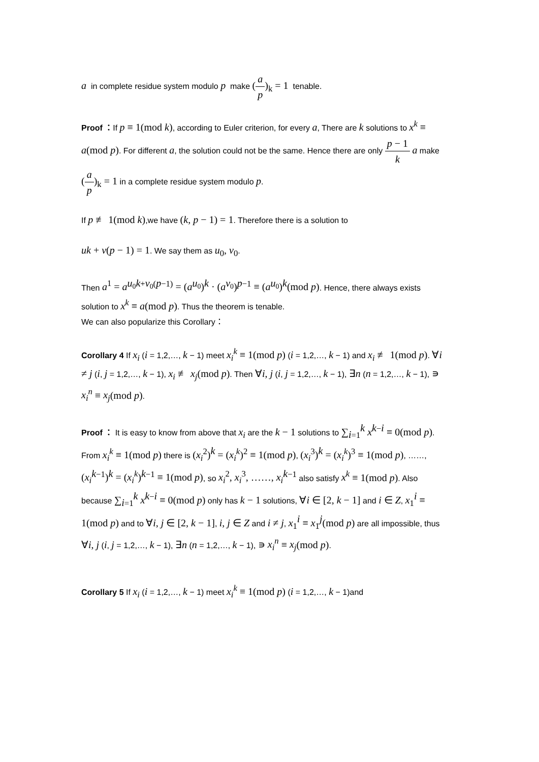a in complete residue system modulo p make (a p)<sub>k</sub> = 1 tenable.
Proof ：If p ≡ 1(mod k), according to Euler criterion, for every a, There are k solutions to x<sup>k</sup> ≡ a(mod p). For different a, the solution could not be the same. Hence there are only p − 1 k a make (a p)<sub>k</sub> = 1 in a complete residue system modulo p.
If p ≢ 1(mod k),we have (k, p − 1) = 1. Therefore there is a solution to
uk + v(p − 1) = 1. We say them as u<sub>0</sub>, v<sub>0</sub>.
Then a<sup>1</sup> = a<sup>u<sub>0</sub>k+v<sub>0</sub>(p−1)</sup> = (a<sup>u<sub>0</sub></sup>)<sup>k</sup> · (a<sup>v<sub>0</sub></sup>)<sup>p−1</sup> ≡ (a<sup>u<sub>0</sub></sup>)<sup>k</sup>(mod p). Hence, there always exists solution to x<sup>k</sup> ≡ a(mod p). Thus the theorem is tenable.
We can also popularize this Corollary：
Corollary 4 If x<sub>i</sub> (i = 1,2,…, k − 1) meet x<sub>i</sub><sup>k</sup> ≡ 1(mod p) (i = 1,2,…, k − 1) and x<sub>i</sub> ≢ 1(mod p). ∀i ≠ j (i, j = 1,2,…, k − 1), x<sub>i</sub> ≢ x<sub>j</sub>(mod p). Then ∀i, j (i, j = 1,2,…, k − 1), ∃n (n = 1,2,…, k − 1), ∍ x<sub>i</sub><sup>n</sup> ≡ x<sub>j</sub>(mod p).
Proof ： It is easy to know from above that x<sub>i</sub> are the k − 1 solutions to ∑<sub>i=1</sub><sup>k</sup> x<sup>k−i</sup> ≡ 0(mod p). From x<sub>i</sub><sup>k</sup> ≡ 1(mod p) there is (x<sub>i</sub><sup>2</sup>)<sup>k</sup> = (x<sub>i</sub><sup>k</sup>)<sup>2</sup> ≡ 1(mod p), (x<sub>i</sub><sup>3</sup>)<sup>k</sup> = (x<sub>i</sub><sup>k</sup>)<sup>3</sup> ≡ 1(mod p), ……, (x<sub>i</sub><sup>k−1</sup>)<sup>k</sup> = (x<sub>i</sub><sup>k</sup>)<sup>k−1</sup> ≡ 1(mod p), so x<sub>i</sub><sup>2</sup>, x<sub>i</sub><sup>3</sup>, ……, x<sub>i</sub><sup>k−1</sup> also satisfy x<sup>k</sup> ≡ 1(mod p). Also because ∑<sub>i=1</sub><sup>k</sup> x<sup>k−i</sup> ≡ 0(mod p) only has k − 1 solutions, ∀i ∈ [2, k − 1] and i ∈ Z, x<sub>1</sub><sup>i</sup> ≡ 1(mod p) and to ∀i, j ∈ [2, k − 1], i, j ∈ Z and i ≠ j, x<sub>1</sub><sup>i</sup> ≡ x<sub>1</sub><sup>j</sup>(mod p) are all impossible, thus ∀i, j (i, j = 1,2,…, k − 1), ∃n (n = 1,2,…, k − 1), ∍ x<sub>i</sub><sup>n</sup> ≡ x<sub>j</sub>(mod p).
Corollary 5 If x<sub>i</sub> (i = 1,2,…, k − 1) meet x<sub>i</sub><sup>k</sup> ≡ 1(mod p) (i = 1,2,…, k − 1)and